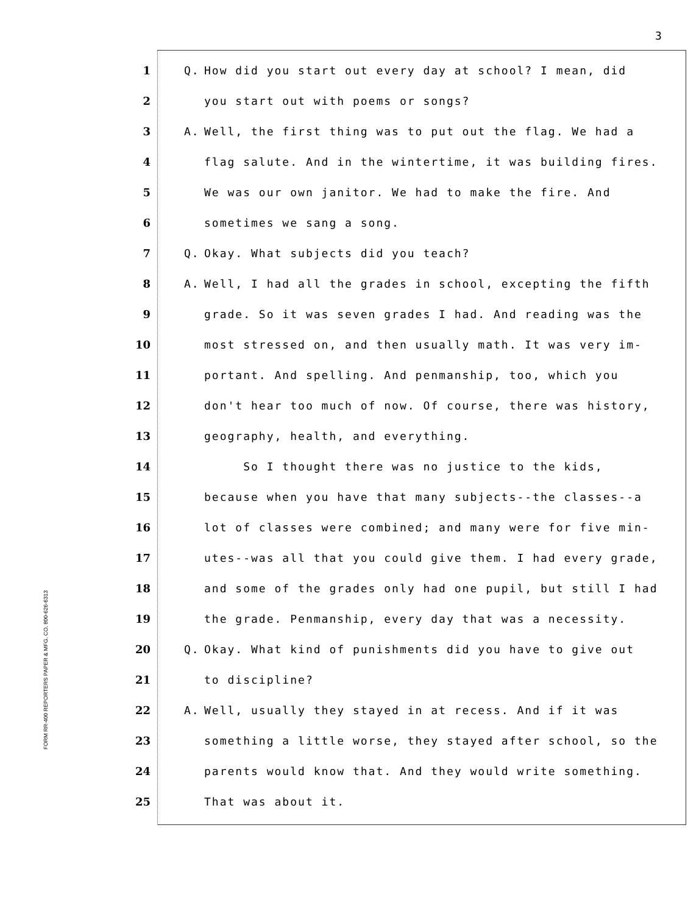3
FORM RR-400 REPORTERS PAPER & MFG. CO. 800-626-6313
1 Q. How did you start out every day at school? I mean, did
2 you start out with poems or songs?
3 A. Well, the first thing was to put out the flag. We had a
4 flag salute. And in the wintertime, it was building fires.
5 We was our own janitor. We had to make the fire. And
6 sometimes we sang a song.
7 Q. Okay. What subjects did you teach?
8 A. Well, I had all the grades in school, excepting the fifth
9 grade. So it was seven grades I had. And reading was the
10 most stressed on, and then usually math. It was very im-
11 portant. And spelling. And penmanship, too, which you
12 don't hear too much of now. Of course, there was history,
13 geography, health, and everything.
14 So I thought there was no justice to the kids,
15 because when you have that many subjects--the classes--a
16 lot of classes were combined; and many were for five min-
17 utes--was all that you could give them. I had every grade,
18 and some of the grades only had one pupil, but still I had
19 the grade. Penmanship, every day that was a necessity.
20 Q. Okay. What kind of punishments did you have to give out
21 to discipline?
22 A. Well, usually they stayed in at recess. And if it was
23 something a little worse, they stayed after school, so the
24 parents would know that. And they would write something.
25 That was about it.